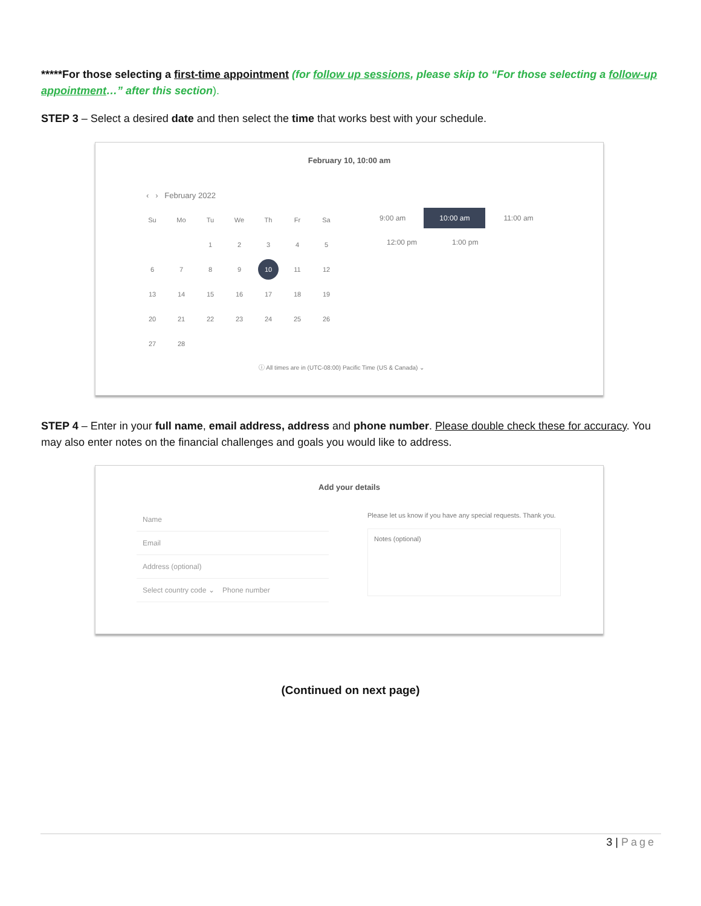*****For those selecting a first-time appointment (for follow up sessions, please skip to “For those selecting a follow-up appointment…” after this section).
STEP 3 – Select a desired date and then select the time that works best with your schedule.
February 10, 10:00 am
‹ › February 2022
| Su | Mo | Tu | We | Th | Fr | Sa |
| | | 1 | 2 | 3 | 4 | 5 |
| 6 | 7 | 8 | 9 | 10 | 11 | 12 |
| 13 | 14 | 15 | 16 | 17 | 18 | 19 |
| 20 | 21 | 22 | 23 | 24 | 25 | 26 |
| 27 | 28 | | | | | |
9:00 am 10:00 am 11:00 am
12:00 pm 1:00 pm
ⓘ All times are in (UTC-08:00) Pacific Time (US & Canada) ⌄
STEP 4 – Enter in your full name, email address, address and phone number. Please double check these for accuracy. You may also enter notes on the financial challenges and goals you would like to address.
Add your details
Name
Email
Address (optional)
Select country code ⌄ Phone number
Please let us know if you have any special requests. Thank you.
Notes (optional)
(Continued on next page)
3 | Page